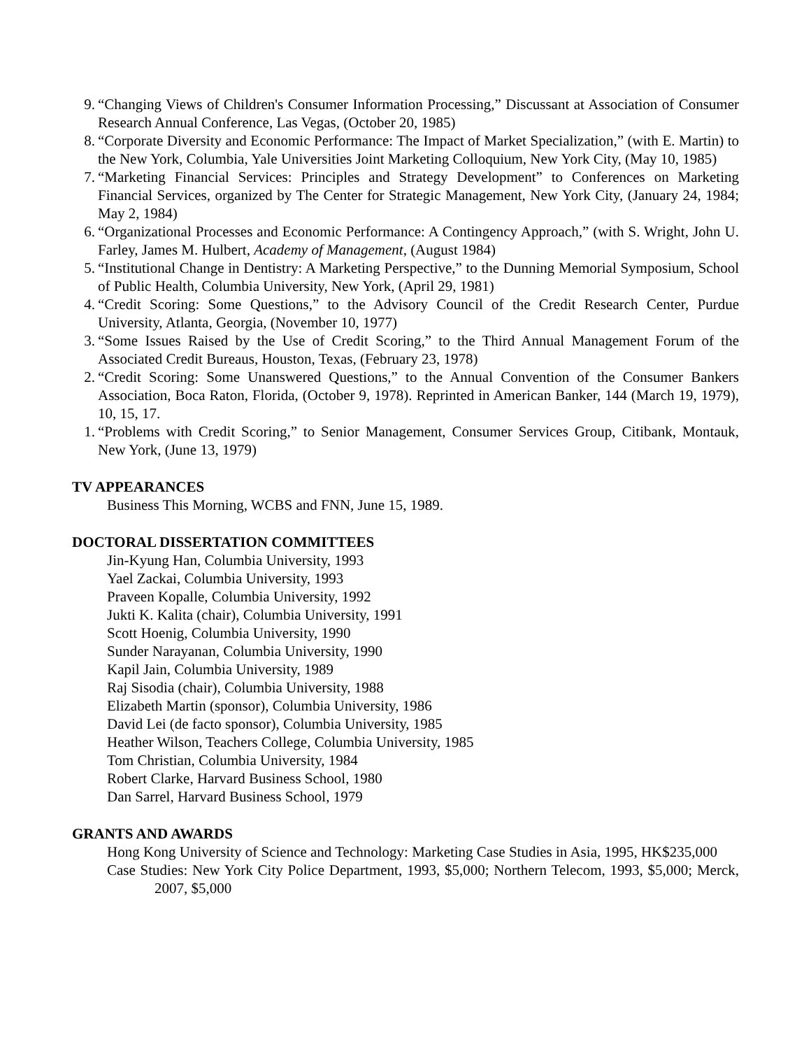9. “Changing Views of Children's Consumer Information Processing,” Discussant at Association of Consumer Research Annual Conference, Las Vegas, (October 20, 1985)
8. “Corporate Diversity and Economic Performance: The Impact of Market Specialization,” (with E. Martin) to the New York, Columbia, Yale Universities Joint Marketing Colloquium, New York City, (May 10, 1985)
7. “Marketing Financial Services: Principles and Strategy Development” to Conferences on Marketing Financial Services, organized by The Center for Strategic Management, New York City, (January 24, 1984; May 2, 1984)
6. “Organizational Processes and Economic Performance: A Contingency Approach,” (with S. Wright, John U. Farley, James M. Hulbert, Academy of Management, (August 1984)
5. “Institutional Change in Dentistry: A Marketing Perspective,” to the Dunning Memorial Symposium, School of Public Health, Columbia University, New York, (April 29, 1981)
4. “Credit Scoring: Some Questions,” to the Advisory Council of the Credit Research Center, Purdue University, Atlanta, Georgia, (November 10, 1977)
3. “Some Issues Raised by the Use of Credit Scoring,” to the Third Annual Management Forum of the Associated Credit Bureaus, Houston, Texas, (February 23, 1978)
2. “Credit Scoring: Some Unanswered Questions,” to the Annual Convention of the Consumer Bankers Association, Boca Raton, Florida, (October 9, 1978). Reprinted in American Banker, 144 (March 19, 1979), 10, 15, 17.
1. “Problems with Credit Scoring,” to Senior Management, Consumer Services Group, Citibank, Montauk, New York, (June 13, 1979)
TV APPEARANCES
Business This Morning, WCBS and FNN, June 15, 1989.
DOCTORAL DISSERTATION COMMITTEES
Jin-Kyung Han, Columbia University, 1993
Yael Zackai, Columbia University, 1993
Praveen Kopalle, Columbia University, 1992
Jukti K. Kalita (chair), Columbia University, 1991
Scott Hoenig, Columbia University, 1990
Sunder Narayanan, Columbia University, 1990
Kapil Jain, Columbia University, 1989
Raj Sisodia (chair), Columbia University, 1988
Elizabeth Martin (sponsor), Columbia University, 1986
David Lei (de facto sponsor), Columbia University, 1985
Heather Wilson, Teachers College, Columbia University, 1985
Tom Christian, Columbia University, 1984
Robert Clarke, Harvard Business School, 1980
Dan Sarrel, Harvard Business School, 1979
GRANTS AND AWARDS
Hong Kong University of Science and Technology: Marketing Case Studies in Asia, 1995, HK$235,000
Case Studies: New York City Police Department, 1993, $5,000; Northern Telecom, 1993, $5,000; Merck, 2007, $5,000